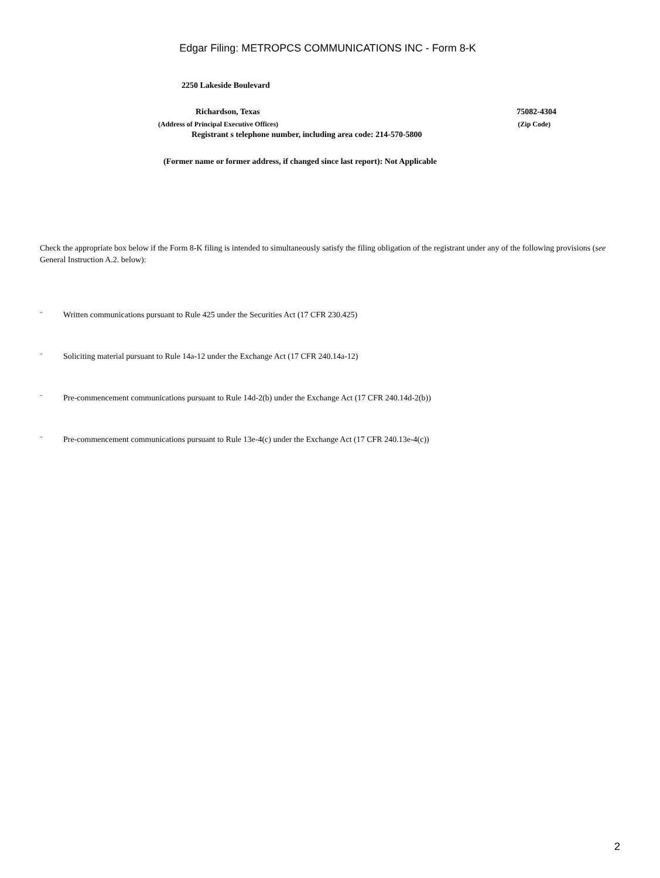Edgar Filing: METROPCS COMMUNICATIONS INC - Form 8-K
2250 Lakeside Boulevard
Richardson, Texas 75082-4304
(Address of Principal Executive Offices) (Zip Code)
Registrant s telephone number, including area code: 214-570-5800
(Former name or former address, if changed since last report): Not Applicable
Check the appropriate box below if the Form 8-K filing is intended to simultaneously satisfy the filing obligation of the registrant under any of the following provisions (see General Instruction A.2. below):
¨ Written communications pursuant to Rule 425 under the Securities Act (17 CFR 230.425)
¨ Soliciting material pursuant to Rule 14a-12 under the Exchange Act (17 CFR 240.14a-12)
¨ Pre-commencement communications pursuant to Rule 14d-2(b) under the Exchange Act (17 CFR 240.14d-2(b))
¨ Pre-commencement communications pursuant to Rule 13e-4(c) under the Exchange Act (17 CFR 240.13e-4(c))
2